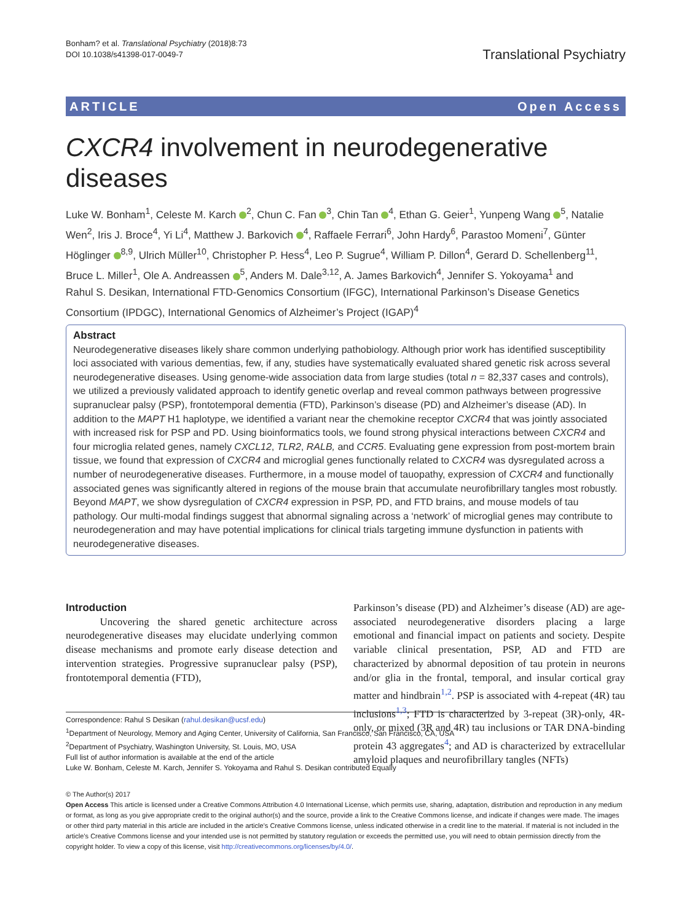Bonham? et al. Translational Psychiatry (2018)8:73
DOI 10.1038/s41398-017-0049-7
Translational Psychiatry
ARTICLE Open Access
CXCR4 involvement in neurodegenerative diseases
Luke W. Bonham<sup>1</sup>, Celeste M. Karch <sup>2</sup>, Chun C. Fan <sup>3</sup>, Chin Tan <sup>4</sup>, Ethan G. Geier<sup>1</sup>, Yunpeng Wang <sup>5</sup>, Natalie Wen<sup>2</sup>, Iris J. Broce<sup>4</sup>, Yi Li<sup>4</sup>, Matthew J. Barkovich <sup>4</sup>, Raffaele Ferrari<sup>6</sup>, John Hardy<sup>6</sup>, Parastoo Momeni<sup>7</sup>, Günter Höglinger <sup>8,9</sup>, Ulrich Müller<sup>10</sup>, Christopher P. Hess<sup>4</sup>, Leo P. Sugrue<sup>4</sup>, William P. Dillon<sup>4</sup>, Gerard D. Schellenberg<sup>11</sup>, Bruce L. Miller<sup>1</sup>, Ole A. Andreassen <sup>5</sup>, Anders M. Dale<sup>3,12</sup>, A. James Barkovich<sup>4</sup>, Jennifer S. Yokoyama<sup>1</sup> and
Rahul S. Desikan, International FTD-Genomics Consortium (IFGC), International Parkinson’s Disease Genetics Consortium (IPDGC), International Genomics of Alzheimer’s Project (IGAP)<sup>4</sup>
Abstract
Neurodegenerative diseases likely share common underlying pathobiology. Although prior work has identified susceptibility loci associated with various dementias, few, if any, studies have systematically evaluated shared genetic risk across several neurodegenerative diseases. Using genome-wide association data from large studies (total n = 82,337 cases and controls), we utilized a previously validated approach to identify genetic overlap and reveal common pathways between progressive supranuclear palsy (PSP), frontotemporal dementia (FTD), Parkinson’s disease (PD) and Alzheimer’s disease (AD). In addition to the MAPT H1 haplotype, we identified a variant near the chemokine receptor CXCR4 that was jointly associated with increased risk for PSP and PD. Using bioinformatics tools, we found strong physical interactions between CXCR4 and four microglia related genes, namely CXCL12, TLR2, RALB, and CCR5. Evaluating gene expression from post-mortem brain tissue, we found that expression of CXCR4 and microglial genes functionally related to CXCR4 was dysregulated across a number of neurodegenerative diseases. Furthermore, in a mouse model of tauopathy, expression of CXCR4 and functionally associated genes was significantly altered in regions of the mouse brain that accumulate neurofibrillary tangles most robustly. Beyond MAPT, we show dysregulation of CXCR4 expression in PSP, PD, and FTD brains, and mouse models of tau pathology. Our multi-modal findings suggest that abnormal signaling across a ‘network’ of microglial genes may contribute to neurodegeneration and may have potential implications for clinical trials targeting immune dysfunction in patients with neurodegenerative diseases.
Introduction
Uncovering the shared genetic architecture across neurodegenerative diseases may elucidate underlying common disease mechanisms and promote early disease detection and intervention strategies. Progressive supranuclear palsy (PSP), frontotemporal dementia (FTD),
Correspondence: Rahul S Desikan (rahul.desikan@ucsf.edu)
<sup>1</sup> Department of Neurology, Memory and Aging Center, University of California, San Francisco, San Francisco, CA, USA
<sup>2</sup> Department of Psychiatry, Washington University, St. Louis, MO, USA
Full list of author information is available at the end of the article
Luke W. Bonham, Celeste M. Karch, Jennifer S. Yokoyama and Rahul S. Desikan contributed Equally
Parkinson’s disease (PD) and Alzheimer’s disease (AD) are age-associated neurodegenerative disorders placing a large emotional and financial impact on patients and society. Despite variable clinical presentation, PSP, AD and FTD are characterized by abnormal deposition of tau protein in neurons and/or glia in the frontal, temporal, and insular cortical gray matter and hindbrain<sup>1,2</sup>. PSP is associated with 4-repeat (4R) tau inclusions<sup>1,3</sup>; FTD is characterized by 3-repeat (3R)-only, 4R-only, or mixed (3R and 4R) tau inclusions or TAR DNA-binding protein 43 aggregates<sup>4</sup>; and AD is characterized by extracellular amyloid plaques and neurofibrillary tangles (NFTs)
© The Author(s) 2017
Open Access This article is licensed under a Creative Commons Attribution 4.0 International License, which permits use, sharing, adaptation, distribution and reproduction in any medium or format, as long as you give appropriate credit to the original author(s) and the source, provide a link to the Creative Commons license, and indicate if changes were made. The images or other third party material in this article are included in the article’s Creative Commons license, unless indicated otherwise in a credit line to the material. If material is not included in the article’s Creative Commons license and your intended use is not permitted by statutory regulation or exceeds the permitted use, you will need to obtain permission directly from the copyright holder. To view a copy of this license, visit http://creativecommons.org/licenses/by/4.0/.